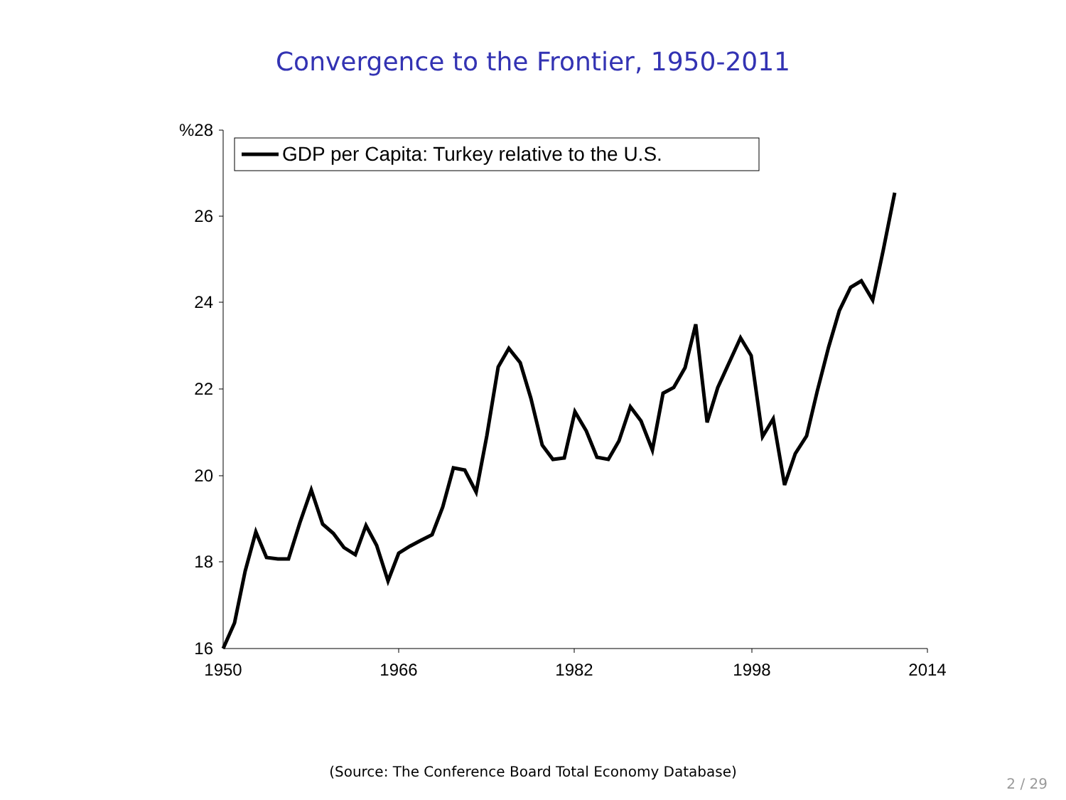Convergence to the Frontier, 1950-2011
%28
26
24
22
20
18
16
1950
1966
1982
1998
2014
GDP per Capita: Turkey relative to the U.S.
(Source: The Conference Board Total Economy Database)
2 / 29